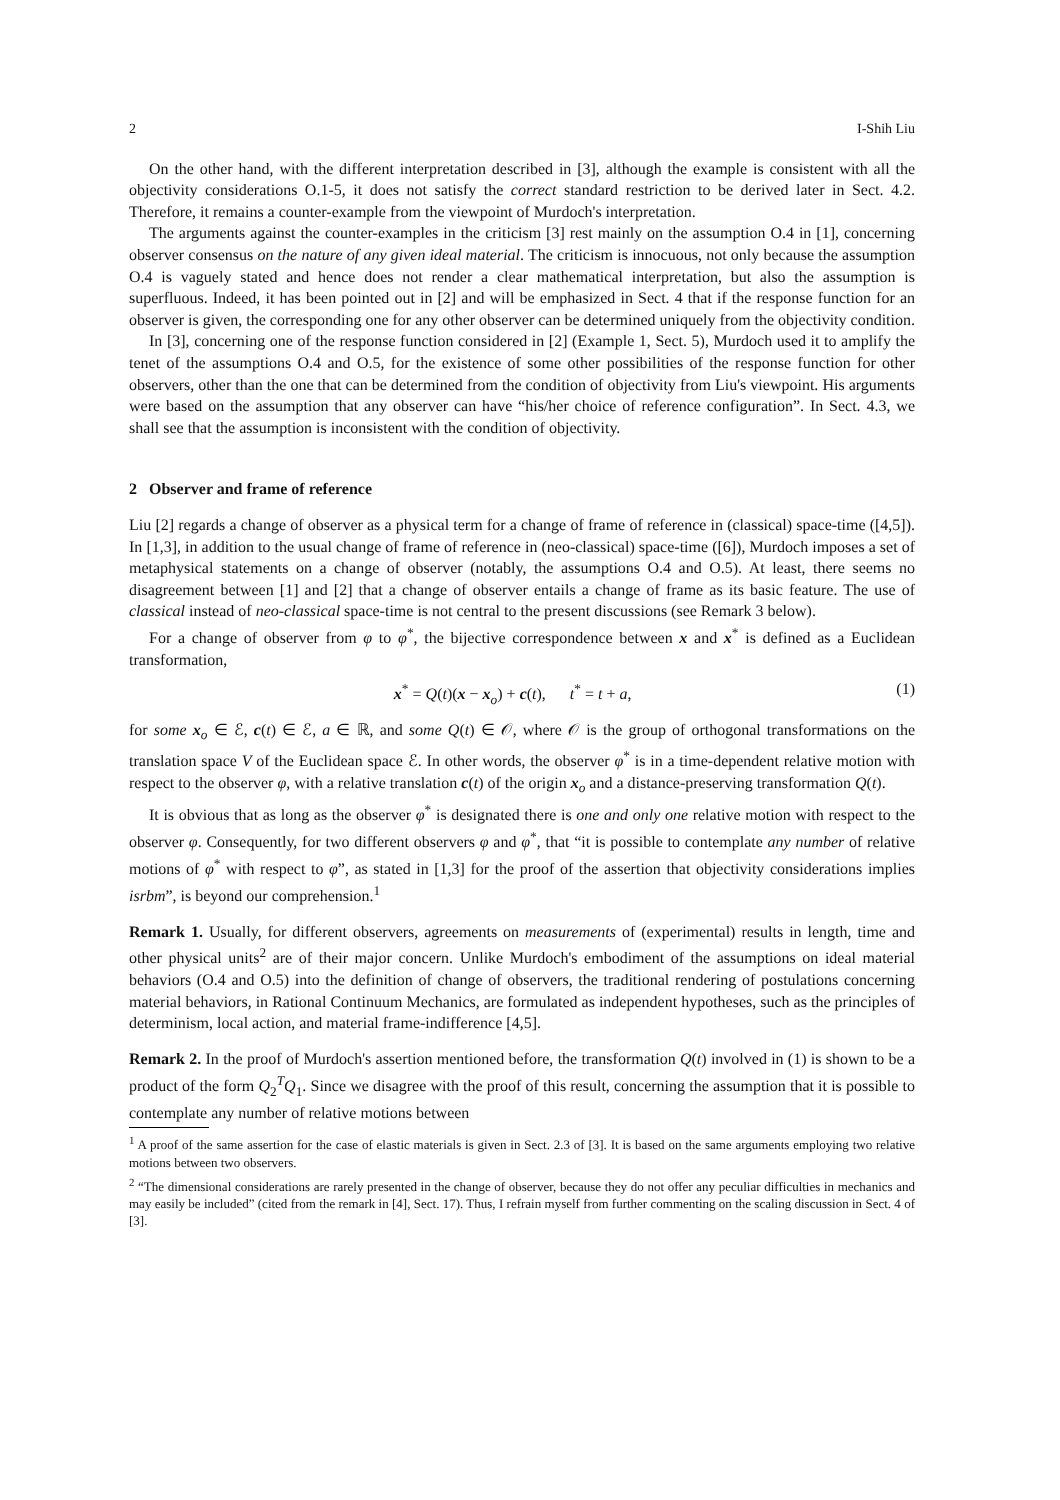2 I-Shih Liu
On the other hand, with the different interpretation described in [3], although the example is consistent with all the objectivity considerations O.1-5, it does not satisfy the correct standard restriction to be derived later in Sect. 4.2. Therefore, it remains a counter-example from the viewpoint of Murdoch's interpretation.
The arguments against the counter-examples in the criticism [3] rest mainly on the assumption O.4 in [1], concerning observer consensus on the nature of any given ideal material. The criticism is innocuous, not only because the assumption O.4 is vaguely stated and hence does not render a clear mathematical interpretation, but also the assumption is superfluous. Indeed, it has been pointed out in [2] and will be emphasized in Sect. 4 that if the response function for an observer is given, the corresponding one for any other observer can be determined uniquely from the objectivity condition.
In [3], concerning one of the response function considered in [2] (Example 1, Sect. 5), Murdoch used it to amplify the tenet of the assumptions O.4 and O.5, for the existence of some other possibilities of the response function for other observers, other than the one that can be determined from the condition of objectivity from Liu's viewpoint. His arguments were based on the assumption that any observer can have “his/her choice of reference configuration”. In Sect. 4.3, we shall see that the assumption is inconsistent with the condition of objectivity.
2 Observer and frame of reference
Liu [2] regards a change of observer as a physical term for a change of frame of reference in (classical) space-time ([4,5]). In [1,3], in addition to the usual change of frame of reference in (neo-classical) space-time ([6]), Murdoch imposes a set of metaphysical statements on a change of observer (notably, the assumptions O.4 and O.5). At least, there seems no disagreement between [1] and [2] that a change of observer entails a change of frame as its basic feature. The use of classical instead of neo-classical space-time is not central to the present discussions (see Remark 3 below).
For a change of observer from φ to φ<sup>*</sup>, the bijective correspondence between x and x<sup>*</sup> is defined as a Euclidean transformation,
x<sup>*</sup> = Q(t)(x − x<sub>o</sub>) + c(t), t<sup>*</sup> = t + a, (1)
for some x<sub>o</sub> ∈ ℰ, c(t) ∈ ℰ, a ∈ ℝ, and some Q(t) ∈ 𝒪, where 𝒪 is the group of orthogonal transformations on the translation space V of the Euclidean space ℰ. In other words, the observer φ<sup>*</sup> is in a time-dependent relative motion with respect to the observer φ, with a relative translation c(t) of the origin x<sub>o</sub> and a distance-preserving transformation Q(t).
It is obvious that as long as the observer φ<sup>*</sup> is designated there is one and only one relative motion with respect to the observer φ. Consequently, for two different observers φ and φ<sup>*</sup>, that “it is possible to contemplate any number of relative motions of φ<sup>*</sup> with respect to φ”, as stated in [1,3] for the proof of the assertion that objectivity considerations implies isrbm”, is beyond our comprehension.<sup>1</sup>
Remark 1. Usually, for different observers, agreements on measurements of (experimental) results in length, time and other physical units<sup>2</sup> are of their major concern. Unlike Murdoch's embodiment of the assumptions on ideal material behaviors (O.4 and O.5) into the definition of change of observers, the traditional rendering of postulations concerning material behaviors, in Rational Continuum Mechanics, are formulated as independent hypotheses, such as the principles of determinism, local action, and material frame-indifference [4,5].
Remark 2. In the proof of Murdoch's assertion mentioned before, the transformation Q(t) involved in (1) is shown to be a product of the form Q<sub>2</sub><sup>T</sup>Q<sub>1</sub>. Since we disagree with the proof of this result, concerning the assumption that it is possible to contemplate any number of relative motions between
<sup>1</sup> A proof of the same assertion for the case of elastic materials is given in Sect. 2.3 of [3]. It is based on the same arguments employing two relative motions between two observers.
<sup>2</sup> “The dimensional considerations are rarely presented in the change of observer, because they do not offer any peculiar difficulties in mechanics and may easily be included” (cited from the remark in [4], Sect. 17). Thus, I refrain myself from further commenting on the scaling discussion in Sect. 4 of [3].